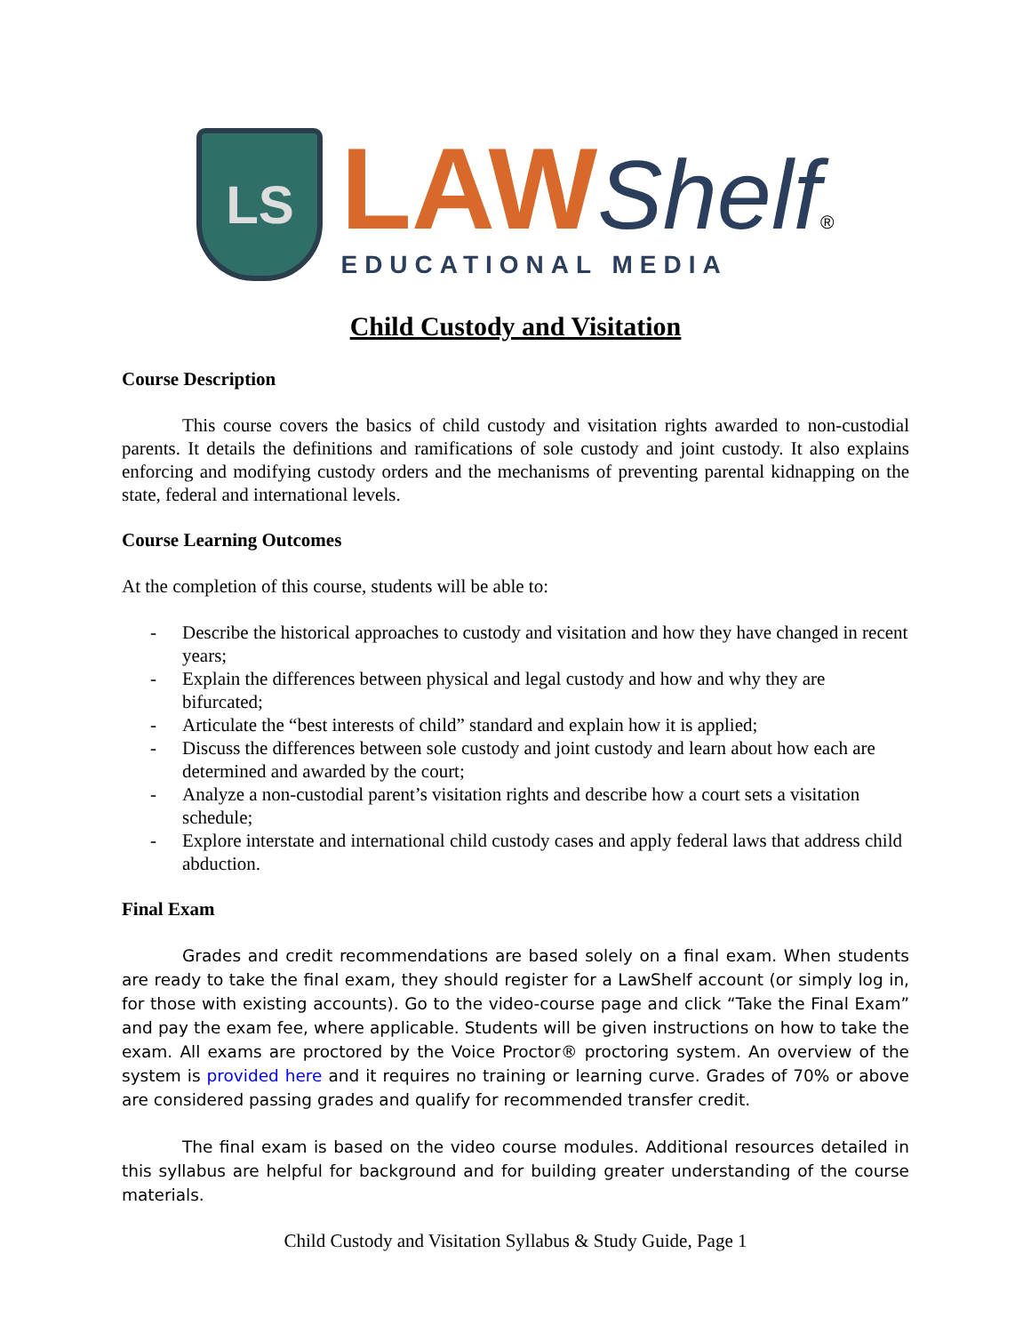LS
LAW Shelf®
EDUCATIONAL MEDIA
Child Custody and Visitation
Course Description
This course covers the basics of child custody and visitation rights awarded to non-custodial parents. It details the definitions and ramifications of sole custody and joint custody. It also explains enforcing and modifying custody orders and the mechanisms of preventing parental kidnapping on the state, federal and international levels.
Course Learning Outcomes
At the completion of this course, students will be able to:
- Describe the historical approaches to custody and visitation and how they have changed in recent years;
- Explain the differences between physical and legal custody and how and why they are bifurcated;
- Articulate the “best interests of child” standard and explain how it is applied;
- Discuss the differences between sole custody and joint custody and learn about how each are determined and awarded by the court;
- Analyze a non-custodial parent’s visitation rights and describe how a court sets a visitation schedule;
- Explore interstate and international child custody cases and apply federal laws that address child abduction.
Final Exam
Grades and credit recommendations are based solely on a final exam. When students are ready to take the final exam, they should register for a LawShelf account (or simply log in, for those with existing accounts). Go to the video-course page and click “Take the Final Exam” and pay the exam fee, where applicable. Students will be given instructions on how to take the exam. All exams are proctored by the Voice Proctor® proctoring system. An overview of the system is provided here and it requires no training or learning curve. Grades of 70% or above are considered passing grades and qualify for recommended transfer credit.
The final exam is based on the video course modules. Additional resources detailed in this syllabus are helpful for background and for building greater understanding of the course materials.
Child Custody and Visitation Syllabus & Study Guide, Page 1